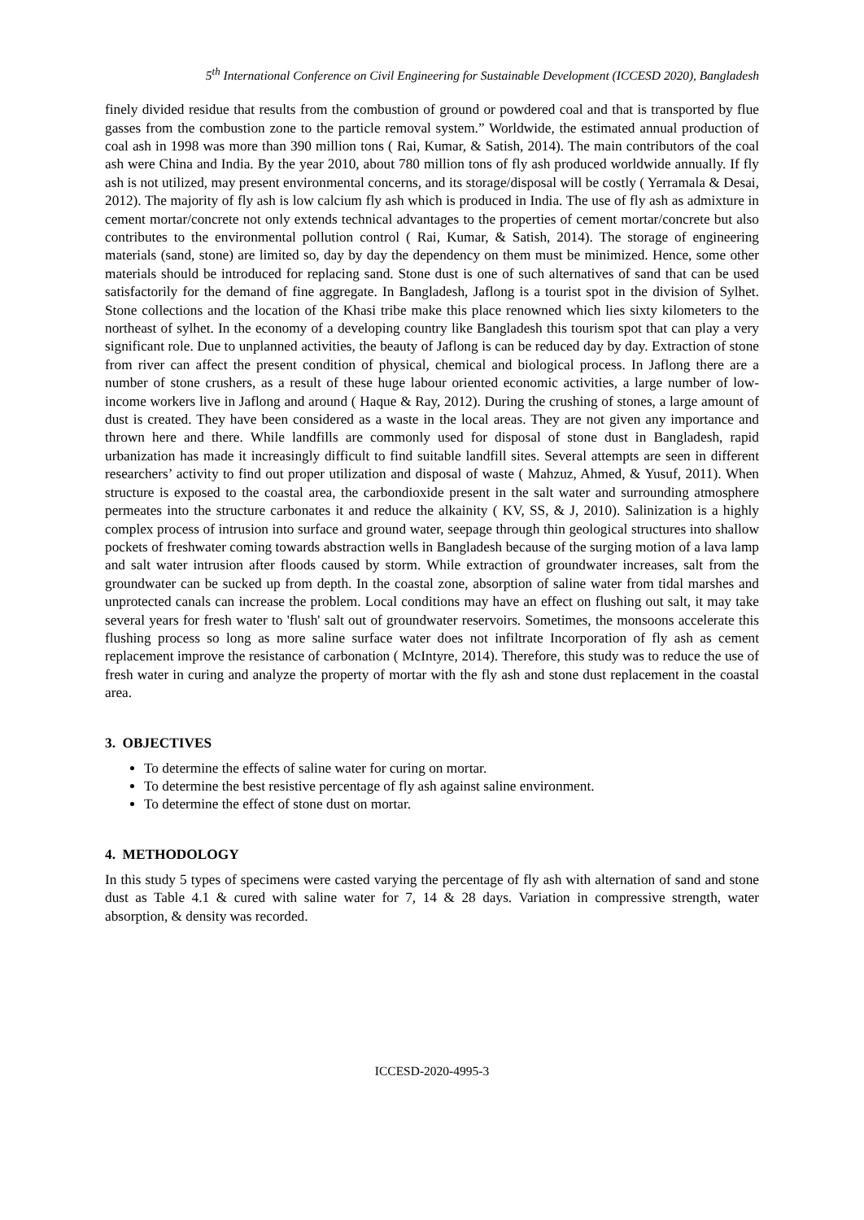5<sup>th</sup> International Conference on Civil Engineering for Sustainable Development (ICCESD 2020), Bangladesh
finely divided residue that results from the combustion of ground or powdered coal and that is transported by flue gasses from the combustion zone to the particle removal system.” Worldwide, the estimated annual production of coal ash in 1998 was more than 390 million tons ( Rai, Kumar, & Satish, 2014). The main contributors of the coal ash were China and India. By the year 2010, about 780 million tons of fly ash produced worldwide annually. If fly ash is not utilized, may present environmental concerns, and its storage/disposal will be costly ( Yerramala & Desai, 2012). The majority of fly ash is low calcium fly ash which is produced in India. The use of fly ash as admixture in cement mortar/concrete not only extends technical advantages to the properties of cement mortar/concrete but also contributes to the environmental pollution control ( Rai, Kumar, & Satish, 2014). The storage of engineering materials (sand, stone) are limited so, day by day the dependency on them must be minimized. Hence, some other materials should be introduced for replacing sand. Stone dust is one of such alternatives of sand that can be used satisfactorily for the demand of fine aggregate. In Bangladesh, Jaflong is a tourist spot in the division of Sylhet. Stone collections and the location of the Khasi tribe make this place renowned which lies sixty kilometers to the northeast of sylhet. In the economy of a developing country like Bangladesh this tourism spot that can play a very significant role. Due to unplanned activities, the beauty of Jaflong is can be reduced day by day. Extraction of stone from river can affect the present condition of physical, chemical and biological process. In Jaflong there are a number of stone crushers, as a result of these huge labour oriented economic activities, a large number of low-income workers live in Jaflong and around ( Haque & Ray, 2012). During the crushing of stones, a large amount of dust is created. They have been considered as a waste in the local areas. They are not given any importance and thrown here and there. While landfills are commonly used for disposal of stone dust in Bangladesh, rapid urbanization has made it increasingly difficult to find suitable landfill sites. Several attempts are seen in different researchers’ activity to find out proper utilization and disposal of waste ( Mahzuz, Ahmed, & Yusuf, 2011). When structure is exposed to the coastal area, the carbondioxide present in the salt water and surrounding atmosphere permeates into the structure carbonates it and reduce the alkainity ( KV, SS, & J, 2010). Salinization is a highly complex process of intrusion into surface and ground water, seepage through thin geological structures into shallow pockets of freshwater coming towards abstraction wells in Bangladesh because of the surging motion of a lava lamp and salt water intrusion after floods caused by storm. While extraction of groundwater increases, salt from the groundwater can be sucked up from depth. In the coastal zone, absorption of saline water from tidal marshes and unprotected canals can increase the problem. Local conditions may have an effect on flushing out salt, it may take several years for fresh water to 'flush' salt out of groundwater reservoirs. Sometimes, the monsoons accelerate this flushing process so long as more saline surface water does not infiltrate Incorporation of fly ash as cement replacement improve the resistance of carbonation ( McIntyre, 2014). Therefore, this study was to reduce the use of fresh water in curing and analyze the property of mortar with the fly ash and stone dust replacement in the coastal area.
3. OBJECTIVES
To determine the effects of saline water for curing on mortar.
To determine the best resistive percentage of fly ash against saline environment.
To determine the effect of stone dust on mortar.
4. METHODOLOGY
In this study 5 types of specimens were casted varying the percentage of fly ash with alternation of sand and stone dust as Table 4.1 & cured with saline water for 7, 14 & 28 days. Variation in compressive strength, water absorption, & density was recorded.
ICCESD-2020-4995-3